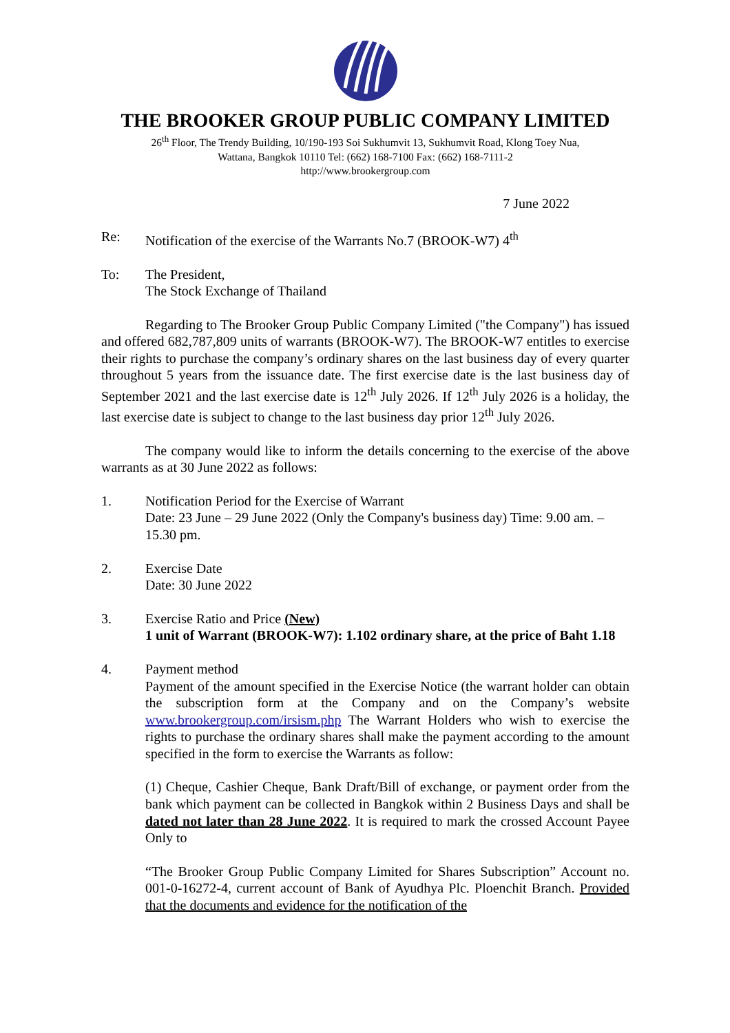THE BROOKER GROUP PUBLIC COMPANY LIMITED
26<sup>th</sup> Floor, The Trendy Building, 10/190-193 Soi Sukhumvit 13, Sukhumvit Road, Klong Toey Nua,
Wattana, Bangkok 10110 Tel: (662) 168-7100 Fax: (662) 168-7111-2
http://www.brookergroup.com
7 June 2022
Re: Notification of the exercise of the Warrants No.7 (BROOK-W7) 4<sup>th</sup>
To: The President,
The Stock Exchange of Thailand
Regarding to The Brooker Group Public Company Limited ("the Company") has issued and offered 682,787,809 units of warrants (BROOK-W7). The BROOK-W7 entitles to exercise their rights to purchase the company’s ordinary shares on the last business day of every quarter throughout 5 years from the issuance date. The first exercise date is the last business day of September 2021 and the last exercise date is 12<sup>th</sup> July 2026. If 12<sup>th</sup> July 2026 is a holiday, the last exercise date is subject to change to the last business day prior 12<sup>th</sup> July 2026.
The company would like to inform the details concerning to the exercise of the above warrants as at 30 June 2022 as follows:
1. Notification Period for the Exercise of Warrant
Date: 23 June – 29 June 2022 (Only the Company's business day) Time: 9.00 am. – 15.30 pm.
2. Exercise Date
Date: 30 June 2022
3. Exercise Ratio and Price (New)
1 unit of Warrant (BROOK-W7): 1.102 ordinary share, at the price of Baht 1.18
4. Payment method
Payment of the amount specified in the Exercise Notice (the warrant holder can obtain the subscription form at the Company and on the Company’s website www.brookergroup.com/irsism.php The Warrant Holders who wish to exercise the rights to purchase the ordinary shares shall make the payment according to the amount specified in the form to exercise the Warrants as follow:
(1) Cheque, Cashier Cheque, Bank Draft/Bill of exchange, or payment order from the bank which payment can be collected in Bangkok within 2 Business Days and shall be dated not later than 28 June 2022. It is required to mark the crossed Account Payee Only to
“The Brooker Group Public Company Limited for Shares Subscription” Account no. 001-0-16272-4, current account of Bank of Ayudhya Plc. Ploenchit Branch. Provided that the documents and evidence for the notification of the